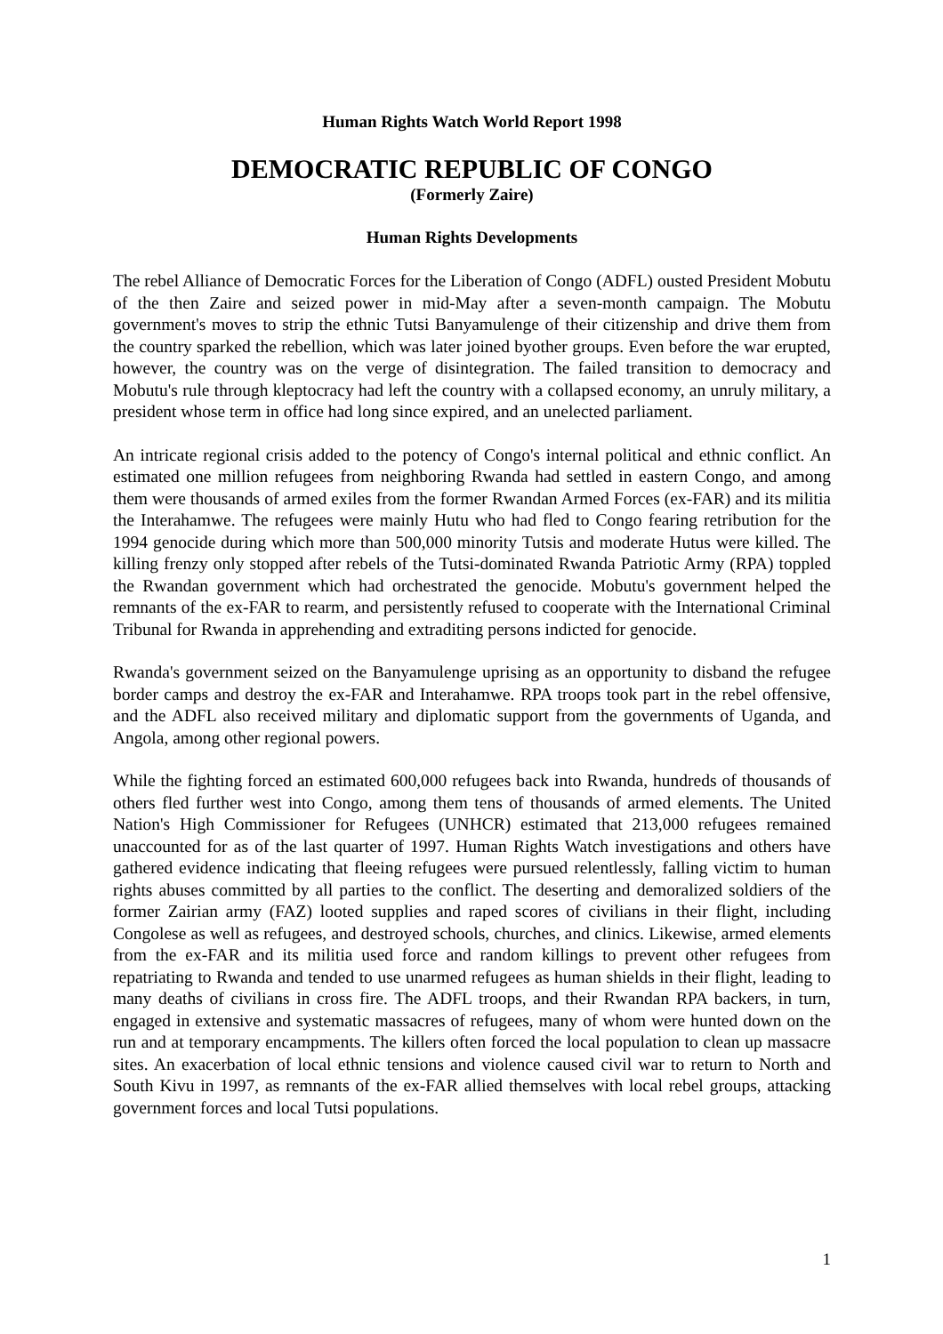Human Rights Watch World Report 1998
DEMOCRATIC REPUBLIC OF CONGO
(Formerly Zaire)
Human Rights Developments
The rebel Alliance of Democratic Forces for the Liberation of Congo (ADFL) ousted President Mobutu of the then Zaire and seized power in mid-May after a seven-month campaign. The Mobutu government's moves to strip the ethnic Tutsi Banyamulenge of their citizenship and drive them from the country sparked the rebellion, which was later joined byother groups. Even before the war erupted, however, the country was on the verge of disintegration. The failed transition to democracy and Mobutu's rule through kleptocracy had left the country with a collapsed economy, an unruly military, a president whose term in office had long since expired, and an unelected parliament.
An intricate regional crisis added to the potency of Congo's internal political and ethnic conflict. An estimated one million refugees from neighboring Rwanda had settled in eastern Congo, and among them were thousands of armed exiles from the former Rwandan Armed Forces (ex-FAR) and its militia the Interahamwe. The refugees were mainly Hutu who had fled to Congo fearing retribution for the 1994 genocide during which more than 500,000 minority Tutsis and moderate Hutus were killed. The killing frenzy only stopped after rebels of the Tutsi-dominated Rwanda Patriotic Army (RPA) toppled the Rwandan government which had orchestrated the genocide. Mobutu's government helped the remnants of the ex-FAR to rearm, and persistently refused to cooperate with the International Criminal Tribunal for Rwanda in apprehending and extraditing persons indicted for genocide.
Rwanda's government seized on the Banyamulenge uprising as an opportunity to disband the refugee border camps and destroy the ex-FAR and Interahamwe. RPA troops took part in the rebel offensive, and the ADFL also received military and diplomatic support from the governments of Uganda, and Angola, among other regional powers.
While the fighting forced an estimated 600,000 refugees back into Rwanda, hundreds of thousands of others fled further west into Congo, among them tens of thousands of armed elements. The United Nation's High Commissioner for Refugees (UNHCR) estimated that 213,000 refugees remained unaccounted for as of the last quarter of 1997. Human Rights Watch investigations and others have gathered evidence indicating that fleeing refugees were pursued relentlessly, falling victim to human rights abuses committed by all parties to the conflict. The deserting and demoralized soldiers of the former Zairian army (FAZ) looted supplies and raped scores of civilians in their flight, including Congolese as well as refugees, and destroyed schools, churches, and clinics. Likewise, armed elements from the ex-FAR and its militia used force and random killings to prevent other refugees from repatriating to Rwanda and tended to use unarmed refugees as human shields in their flight, leading to many deaths of civilians in cross fire. The ADFL troops, and their Rwandan RPA backers, in turn, engaged in extensive and systematic massacres of refugees, many of whom were hunted down on the run and at temporary encampments. The killers often forced the local population to clean up massacre sites. An exacerbation of local ethnic tensions and violence caused civil war to return to North and South Kivu in 1997, as remnants of the ex-FAR allied themselves with local rebel groups, attacking government forces and local Tutsi populations.
1